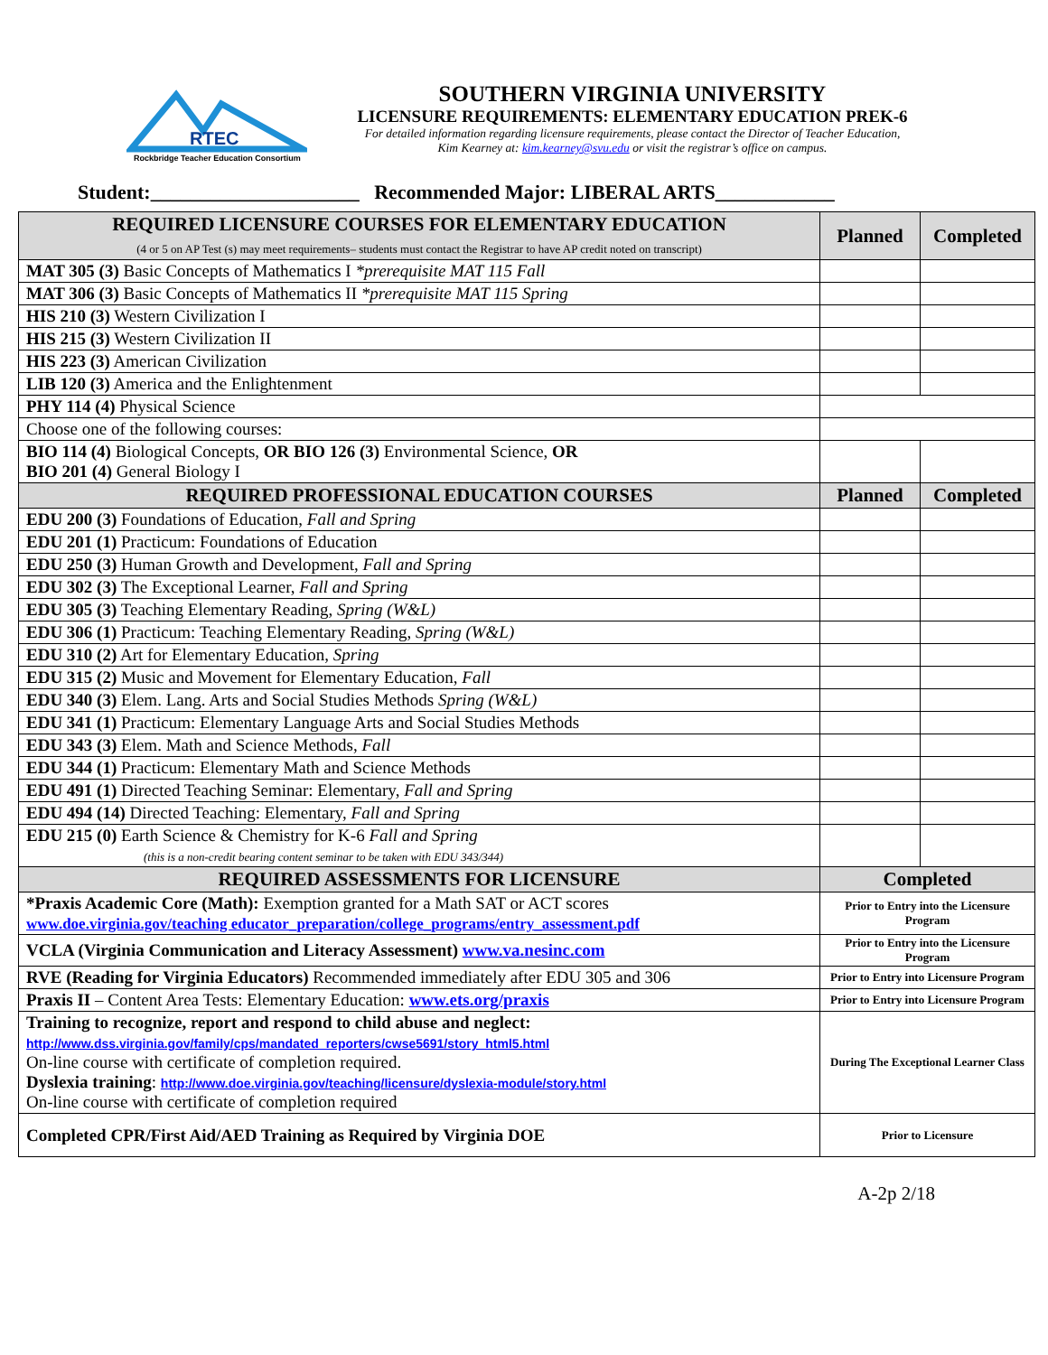RTEC
Rockbridge Teacher Education Consortium
SOUTHERN VIRGINIA UNIVERSITY
LICENSURE REQUIREMENTS: ELEMENTARY EDUCATION PREK-6
For detailed information regarding licensure requirements, please contact the Director of Teacher Education,
Kim Kearney at: kim.kearney@svu.edu or visit the registrar’s office on campus.
Student:_____________________ Recommended Major: LIBERAL ARTS____________
| REQUIRED LICENSURE COURSES FOR ELEMENTARY EDUCATION (4 or 5 on AP Test (s) may meet requirements– students must contact the Registrar to have AP credit noted on transcript) | Planned | Completed |
| --- | --- | --- |
| MAT 305 (3) Basic Concepts of Mathematics I *prerequisite MAT 115 Fall | | |
| MAT 306 (3) Basic Concepts of Mathematics II *prerequisite MAT 115 Spring | | |
| HIS 210 (3) Western Civilization I | | |
| HIS 215 (3) Western Civilization II | | |
| HIS 223 (3) American Civilization | | |
| LIB 120 (3) America and the Enlightenment | | |
| PHY 114 (4) Physical Science | | |
| Choose one of the following courses: | | |
| BIO 114 (4) Biological Concepts, OR BIO 126 (3) Environmental Science, OR BIO 201 (4) General Biology I | | |
| REQUIRED PROFESSIONAL EDUCATION COURSES | Planned | Completed |
| EDU 200 (3) Foundations of Education, Fall and Spring | | |
| EDU 201 (1) Practicum: Foundations of Education | | |
| EDU 250 (3) Human Growth and Development, Fall and Spring | | |
| EDU 302 (3) The Exceptional Learner, Fall and Spring | | |
| EDU 305 (3) Teaching Elementary Reading, Spring (W&L) | | |
| EDU 306 (1) Practicum: Teaching Elementary Reading, Spring (W&L) | | |
| EDU 310 (2) Art for Elementary Education, Spring | | |
| EDU 315 (2) Music and Movement for Elementary Education, Fall | | |
| EDU 340 (3) Elem. Lang. Arts and Social Studies Methods Spring (W&L) | | |
| EDU 341 (1) Practicum: Elementary Language Arts and Social Studies Methods | | |
| EDU 343 (3) Elem. Math and Science Methods, Fall | | |
| EDU 344 (1) Practicum: Elementary Math and Science Methods | | |
| EDU 491 (1) Directed Teaching Seminar: Elementary, Fall and Spring | | |
| EDU 494 (14) Directed Teaching: Elementary, Fall and Spring | | |
| EDU 215 (0) Earth Science & Chemistry for K-6 Fall and Spring (this is a non-credit bearing content seminar to be taken with EDU 343/344) | | |
| REQUIRED ASSESSMENTS FOR LICENSURE | Completed | |
| *Praxis Academic Core (Math): Exemption granted for a Math SAT or ACT scores www.doe.virginia.gov/teaching educator_preparation/college_programs/entry_assessment.pdf | Prior to Entry into the Licensure Program | |
| VCLA (Virginia Communication and Literacy Assessment) www.va.nesinc.com | Prior to Entry into the Licensure Program | |
| RVE (Reading for Virginia Educators) Recommended immediately after EDU 305 and 306 | Prior to Entry into Licensure Program | |
| Praxis II – Content Area Tests: Elementary Education: www.ets.org/praxis | Prior to Entry into Licensure Program | |
| Training to recognize, report and respond to child abuse and neglect: http://www.dss.virginia.gov/family/cps/mandated_reporters/cwse5691/story_html5.html On-line course with certificate of completion required. Dyslexia training : http://www.doe.virginia.gov/teaching/licensure/dyslexia-module/story.html On-line course with certificate of completion required | During The Exceptional Learner Class | |
| Completed CPR/First Aid/AED Training as Required by Virginia DOE | Prior to Licensure | |
A-2p 2/18